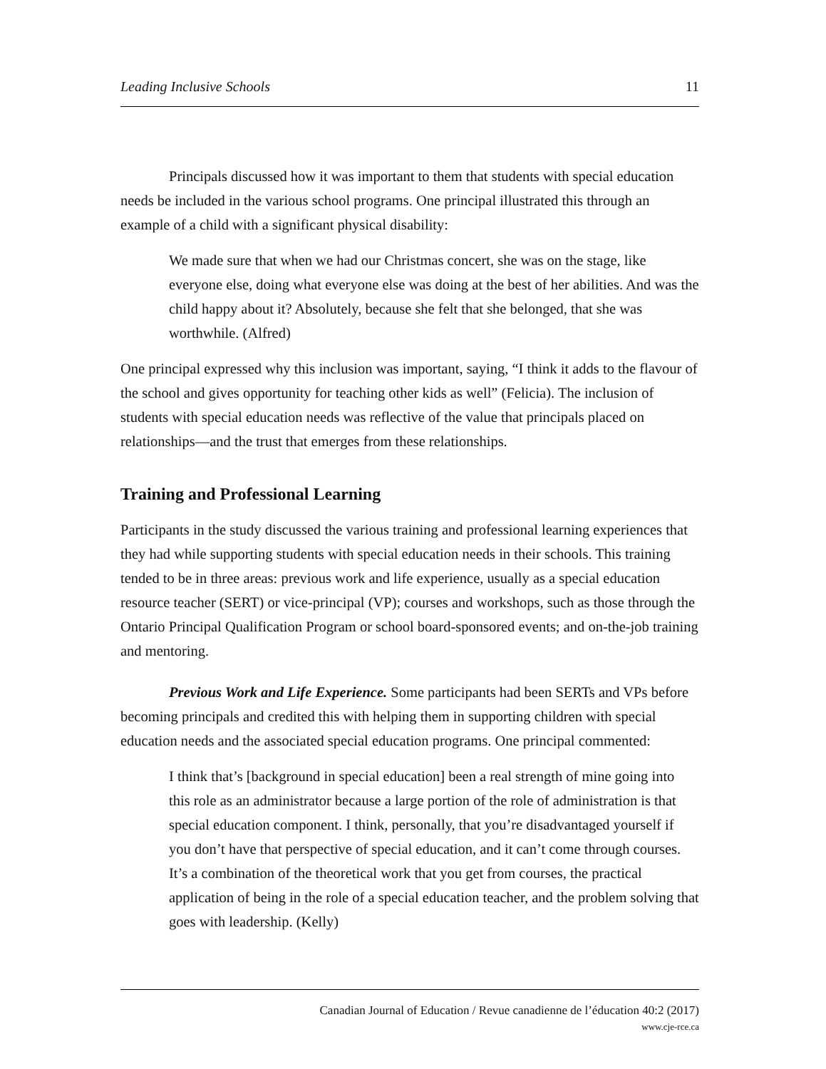Leading Inclusive Schools 11
Principals discussed how it was important to them that students with special education needs be included in the various school programs. One principal illustrated this through an example of a child with a significant physical disability:
We made sure that when we had our Christmas concert, she was on the stage, like everyone else, doing what everyone else was doing at the best of her abilities. And was the child happy about it? Absolutely, because she felt that she belonged, that she was worthwhile. (Alfred)
One principal expressed why this inclusion was important, saying, “I think it adds to the flavour of the school and gives opportunity for teaching other kids as well” (Felicia). The inclusion of students with special education needs was reflective of the value that principals placed on relationships—and the trust that emerges from these relationships.
Training and Professional Learning
Participants in the study discussed the various training and professional learning experiences that they had while supporting students with special education needs in their schools. This training tended to be in three areas: previous work and life experience, usually as a special education resource teacher (SERT) or vice-principal (VP); courses and workshops, such as those through the Ontario Principal Qualification Program or school board-sponsored events; and on-the-job training and mentoring.
Previous Work and Life Experience. Some participants had been SERTs and VPs before becoming principals and credited this with helping them in supporting children with special education needs and the associated special education programs. One principal commented:
I think that’s [background in special education] been a real strength of mine going into this role as an administrator because a large portion of the role of administration is that special education component. I think, personally, that you’re disadvantaged yourself if you don’t have that perspective of special education, and it can’t come through courses. It’s a combination of the theoretical work that you get from courses, the practical application of being in the role of a special education teacher, and the problem solving that goes with leadership. (Kelly)
Canadian Journal of Education / Revue canadienne de l’éducation 40:2 (2017)
www.cje-rce.ca